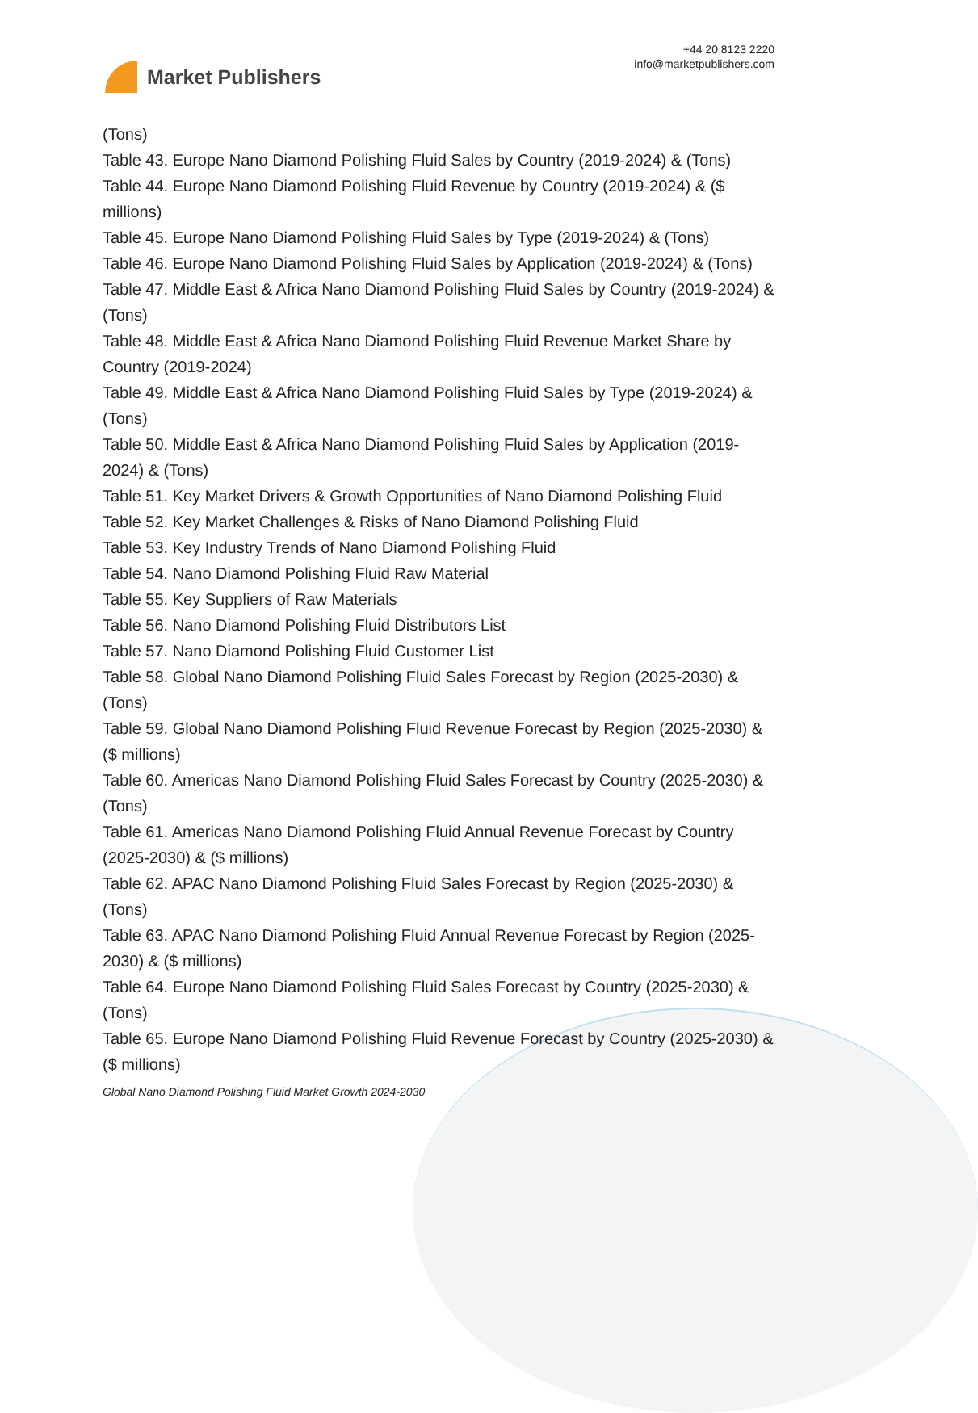Market Publishers
+44 20 8123 2220
info@marketpublishers.com
(Tons)
Table 43. Europe Nano Diamond Polishing Fluid Sales by Country (2019-2024) & (Tons)
Table 44. Europe Nano Diamond Polishing Fluid Revenue by Country (2019-2024) & ($ millions)
Table 45. Europe Nano Diamond Polishing Fluid Sales by Type (2019-2024) & (Tons)
Table 46. Europe Nano Diamond Polishing Fluid Sales by Application (2019-2024) & (Tons)
Table 47. Middle East & Africa Nano Diamond Polishing Fluid Sales by Country (2019-2024) & (Tons)
Table 48. Middle East & Africa Nano Diamond Polishing Fluid Revenue Market Share by Country (2019-2024)
Table 49. Middle East & Africa Nano Diamond Polishing Fluid Sales by Type (2019-2024) & (Tons)
Table 50. Middle East & Africa Nano Diamond Polishing Fluid Sales by Application (2019-2024) & (Tons)
Table 51. Key Market Drivers & Growth Opportunities of Nano Diamond Polishing Fluid
Table 52. Key Market Challenges & Risks of Nano Diamond Polishing Fluid
Table 53. Key Industry Trends of Nano Diamond Polishing Fluid
Table 54. Nano Diamond Polishing Fluid Raw Material
Table 55. Key Suppliers of Raw Materials
Table 56. Nano Diamond Polishing Fluid Distributors List
Table 57. Nano Diamond Polishing Fluid Customer List
Table 58. Global Nano Diamond Polishing Fluid Sales Forecast by Region (2025-2030) & (Tons)
Table 59. Global Nano Diamond Polishing Fluid Revenue Forecast by Region (2025-2030) & ($ millions)
Table 60. Americas Nano Diamond Polishing Fluid Sales Forecast by Country (2025-2030) & (Tons)
Table 61. Americas Nano Diamond Polishing Fluid Annual Revenue Forecast by Country (2025-2030) & ($ millions)
Table 62. APAC Nano Diamond Polishing Fluid Sales Forecast by Region (2025-2030) & (Tons)
Table 63. APAC Nano Diamond Polishing Fluid Annual Revenue Forecast by Region (2025-2030) & ($ millions)
Table 64. Europe Nano Diamond Polishing Fluid Sales Forecast by Country (2025-2030) & (Tons)
Table 65. Europe Nano Diamond Polishing Fluid Revenue Forecast by Country (2025-2030) & ($ millions)
Global Nano Diamond Polishing Fluid Market Growth 2024-2030